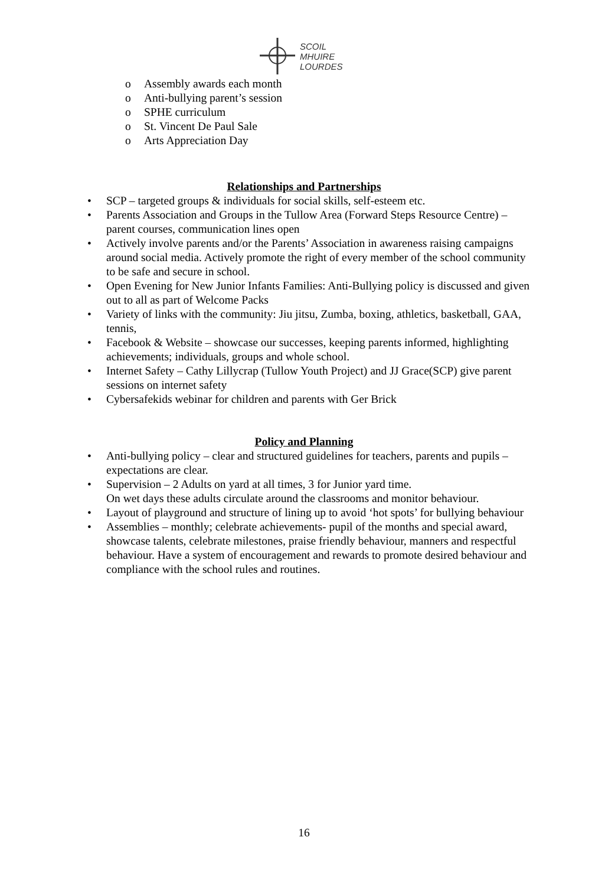SCOIL
MHUIRE
LOURDES
o Assembly awards each month
o Anti-bullying parent’s session
o SPHE curriculum
o St. Vincent De Paul Sale
o Arts Appreciation Day
Relationships and Partnerships
• SCP – targeted groups & individuals for social skills, self-esteem etc.
• Parents Association and Groups in the Tullow Area (Forward Steps Resource Centre) – parent courses, communication lines open
• Actively involve parents and/or the Parents’ Association in awareness raising campaigns around social media. Actively promote the right of every member of the school community to be safe and secure in school.
• Open Evening for New Junior Infants Families: Anti-Bullying policy is discussed and given out to all as part of Welcome Packs
• Variety of links with the community: Jiu jitsu, Zumba, boxing, athletics, basketball, GAA, tennis,
• Facebook & Website – showcase our successes, keeping parents informed, highlighting achievements; individuals, groups and whole school.
• Internet Safety – Cathy Lillycrap (Tullow Youth Project) and JJ Grace(SCP) give parent sessions on internet safety
• Cybersafekids webinar for children and parents with Ger Brick
Policy and Planning
• Anti-bullying policy – clear and structured guidelines for teachers, parents and pupils – expectations are clear.
• Supervision – 2 Adults on yard at all times, 3 for Junior yard time.
On wet days these adults circulate around the classrooms and monitor behaviour.
• Layout of playground and structure of lining up to avoid ‘hot spots’ for bullying behaviour
• Assemblies – monthly; celebrate achievements- pupil of the months and special award, showcase talents, celebrate milestones, praise friendly behaviour, manners and respectful behaviour. Have a system of encouragement and rewards to promote desired behaviour and compliance with the school rules and routines.
16